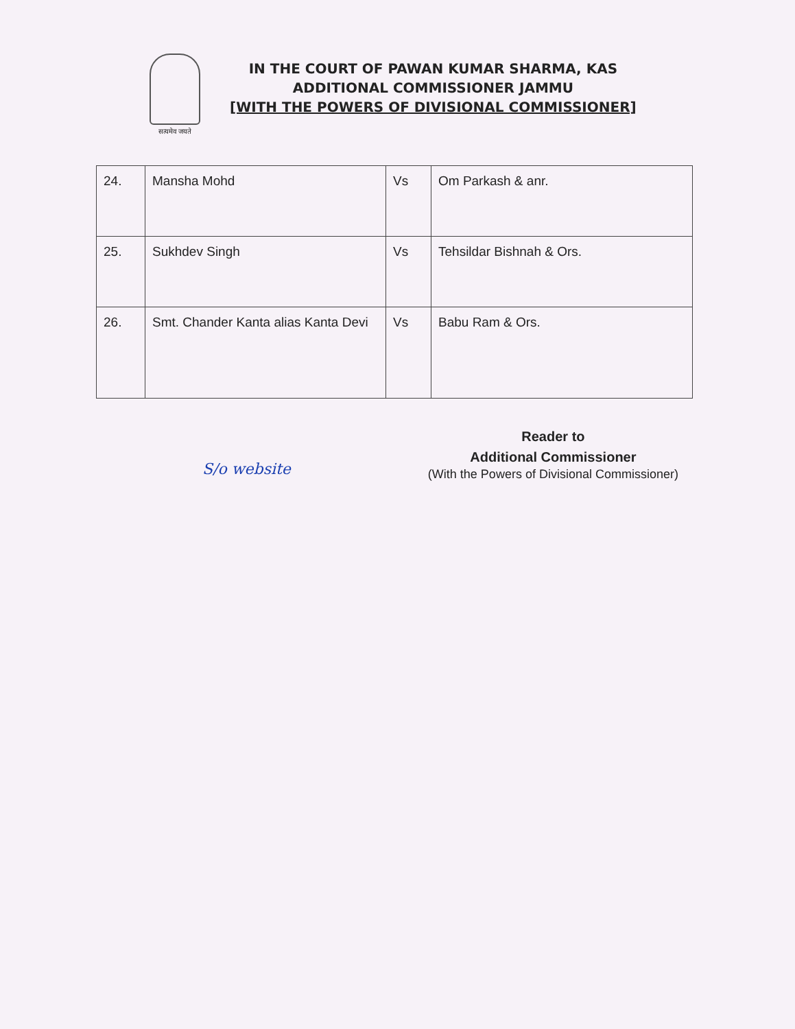सत्यमेव जयते
IN THE COURT OF PAWAN KUMAR SHARMA, KAS
ADDITIONAL COMMISSIONER JAMMU
[WITH THE POWERS OF DIVISIONAL COMMISSIONER]
| 24. | Mansha Mohd | Vs | Om Parkash & anr. |
| 25. | Sukhdev Singh | Vs | Tehsildar Bishnah & Ors. |
| 26. | Smt. Chander Kanta alias Kanta Devi | Vs | Babu Ram & Ors. |
S/o website
Reader to
Additional Commissioner
(With the Powers of Divisional Commissioner)